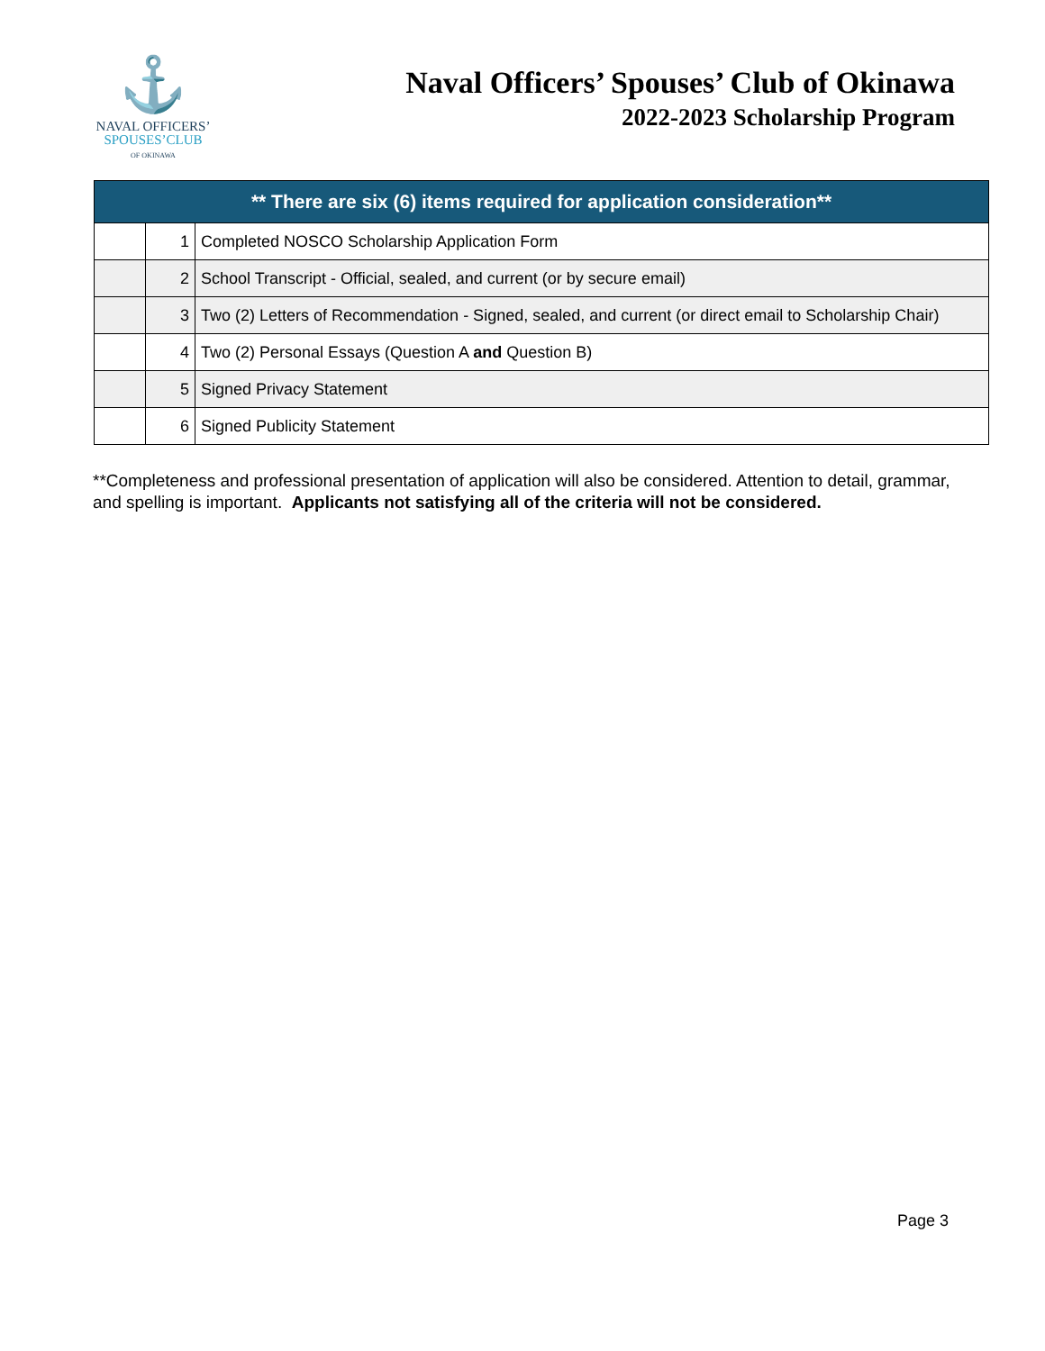⚓
NAVAL OFFICERS’
SPOUSES’CLUB
OF OKINAWA
Naval Officers’ Spouses’ Club of Okinawa
2022-2023 Scholarship Program
| ** There are six (6) items required for application consideration** | | |
| --- | --- | --- |
| | 1 | Completed NOSCO Scholarship Application Form |
| | 2 | School Transcript - Official, sealed, and current (or by secure email) |
| | 3 | Two (2) Letters of Recommendation - Signed, sealed, and current (or direct email to Scholarship Chair) |
| | 4 | Two (2) Personal Essays (Question A and Question B) |
| | 5 | Signed Privacy Statement |
| | 6 | Signed Publicity Statement |
**Completeness and professional presentation of application will also be considered. Attention to detail, grammar, and spelling is important. Applicants not satisfying all of the criteria will not be considered.
Page 3